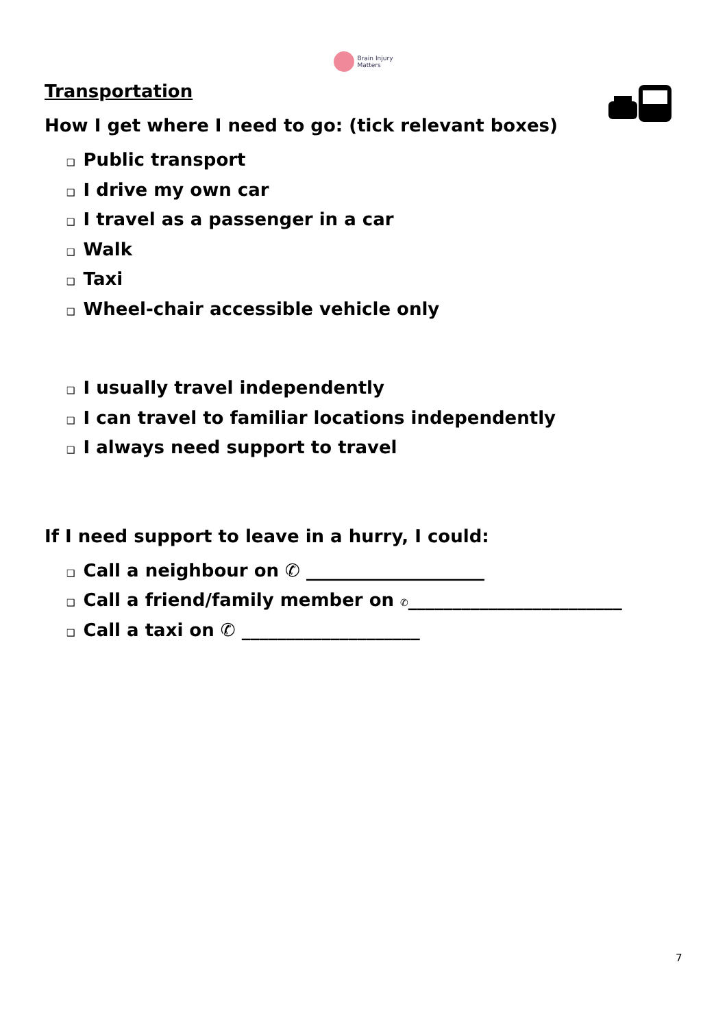Brain Injury
Matters
Transportation
How I get where I need to go: (tick relevant boxes)
❑ Public transport
❑ I drive my own car
❑ I travel as a passenger in a car
❑ Walk
❑ Taxi
❑ Wheel-chair accessible vehicle only
❑ I usually travel independently
❑ I can travel to familiar locations independently
❑ I always need support to travel
If I need support to leave in a hurry, I could:
❑ Call a neighbour on ✆ ____________________
❑ Call a friend/family member on ✆________________________
❑ Call a taxi on ✆ ____________________
7